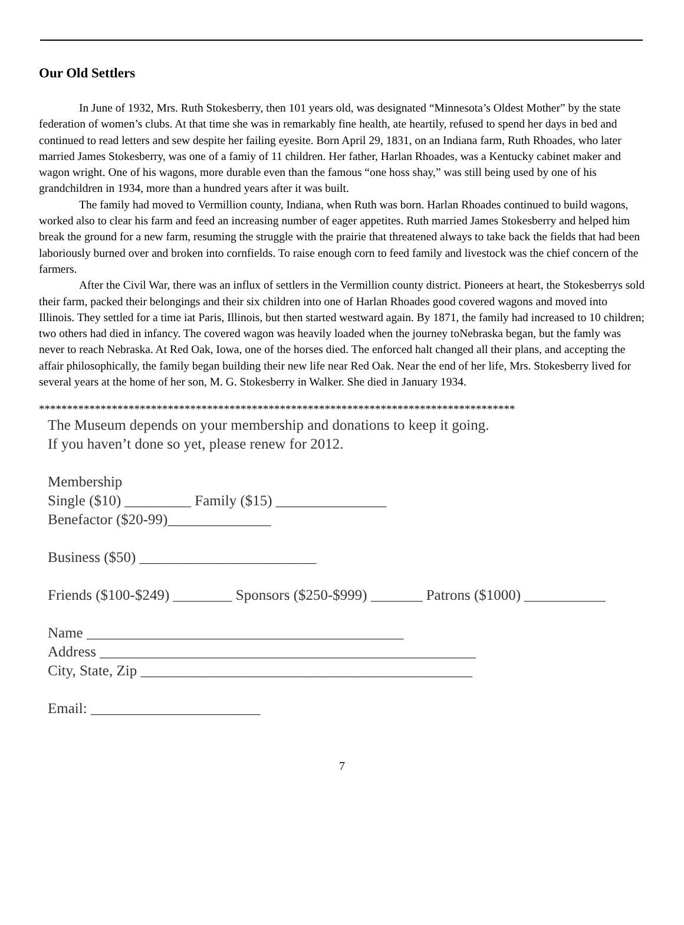Our Old Settlers
In June of 1932, Mrs. Ruth Stokesberry, then 101 years old, was designated “Minnesota’s Oldest Mother” by the state federation of women’s clubs. At that time she was in remarkably fine health, ate heartily, refused to spend her days in bed and continued to read letters and sew despite her failing eyesite. Born April 29, 1831, on an Indiana farm, Ruth Rhoades, who later married James Stokesberry, was one of a famiy of 11 children. Her father, Harlan Rhoades, was a Kentucky cabinet maker and wagon wright. One of his wagons, more durable even than the famous “one hoss shay,” was still being used by one of his grandchildren in 1934, more than a hundred years after it was built.
The family had moved to Vermillion county, Indiana, when Ruth was born. Harlan Rhoades continued to build wagons, worked also to clear his farm and feed an increasing number of eager appetites. Ruth married James Stokesberry and helped him break the ground for a new farm, resuming the struggle with the prairie that threatened always to take back the fields that had been laboriously burned over and broken into cornfields. To raise enough corn to feed family and livestock was the chief concern of the farmers.
After the Civil War, there was an influx of settlers in the Vermillion county district. Pioneers at heart, the Stokesberrys sold their farm, packed their belongings and their six children into one of Harlan Rhoades good covered wagons and moved into Illinois. They settled for a time iat Paris, Illinois, but then started westward again. By 1871, the family had increased to 10 children; two others had died in infancy. The covered wagon was heavily loaded when the journey toNebraska began, but the famly was never to reach Nebraska. At Red Oak, Iowa, one of the horses died. The enforced halt changed all their plans, and accepting the affair philosophically, the family began building their new life near Red Oak. Near the end of her life, Mrs. Stokesberry lived for several years at the home of her son, M. G. Stokesberry in Walker. She died in January 1934.
*************************************************************************************
The Museum depends on your membership and donations to keep it going.
If you haven’t done so yet, please renew for 2012.
Membership
Single ($10) _________ Family ($15) _______________
Benefactor ($20-99)______________
Business ($50) ________________________
Friends ($100-$249) ________ Sponsors ($250-$999) _______ Patrons ($1000) ___________
Name ___________________________________________
Address ___________________________________________________
City, State, Zip _____________________________________________
Email: _______________________
7